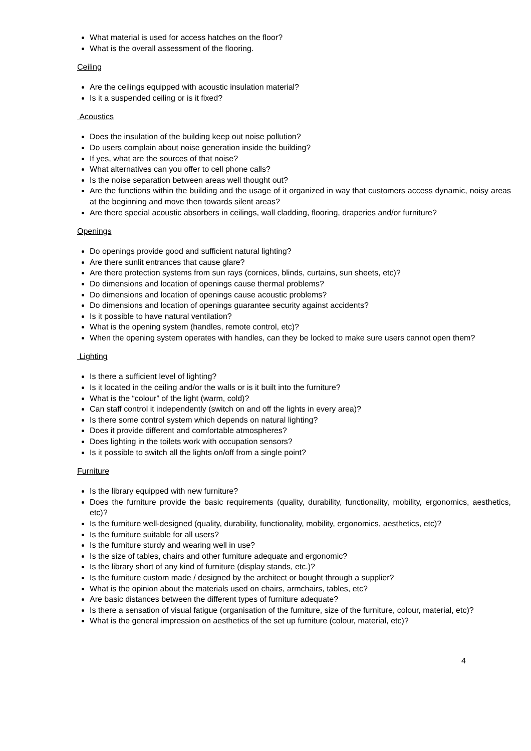What material is used for access hatches on the floor?
What is the overall assessment of the flooring.
Ceiling
Are the ceilings equipped with acoustic insulation material?
Is it a suspended ceiling or is it fixed?
Acoustics
Does the insulation of the building keep out noise pollution?
Do users complain about noise generation inside the building?
If yes, what are the sources of that noise?
What alternatives can you offer to cell phone calls?
Is the noise separation between areas well thought out?
Are the functions within the building and the usage of it organized in way that customers access dynamic, noisy areas at the beginning and move then towards silent areas?
Are there special acoustic absorbers in ceilings, wall cladding, flooring, draperies and/or furniture?
Openings
Do openings provide good and sufficient natural lighting?
Are there sunlit entrances that cause glare?
Are there protection systems from sun rays (cornices, blinds, curtains, sun sheets, etc)?
Do dimensions and location of openings cause thermal problems?
Do dimensions and location of openings cause acoustic problems?
Do dimensions and location of openings guarantee security against accidents?
Is it possible to have natural ventilation?
What is the opening system (handles, remote control, etc)?
When the opening system operates with handles, can they be locked to make sure users cannot open them?
Lighting
Is there a sufficient level of lighting?
Is it located in the ceiling and/or the walls or is it built into the furniture?
What is the “colour” of the light (warm, cold)?
Can staff control it independently (switch on and off the lights in every area)?
Is there some control system which depends on natural lighting?
Does it provide different and comfortable atmospheres?
Does lighting in the toilets work with occupation sensors?
Is it possible to switch all the lights on/off from a single point?
Furniture
Is the library equipped with new furniture?
Does the furniture provide the basic requirements (quality, durability, functionality, mobility, ergonomics, aesthetics, etc)?
Is the furniture well-designed (quality, durability, functionality, mobility, ergonomics, aesthetics, etc)?
Is the furniture suitable for all users?
Is the furniture sturdy and wearing well in use?
Is the size of tables, chairs and other furniture adequate and ergonomic?
Is the library short of any kind of furniture (display stands, etc.)?
Is the furniture custom made / designed by the architect or bought through a supplier?
What is the opinion about the materials used on chairs, armchairs, tables, etc?
Are basic distances between the different types of furniture adequate?
Is there a sensation of visual fatigue (organisation of the furniture, size of the furniture, colour, material, etc)?
What is the general impression on aesthetics of the set up furniture (colour, material, etc)?
4